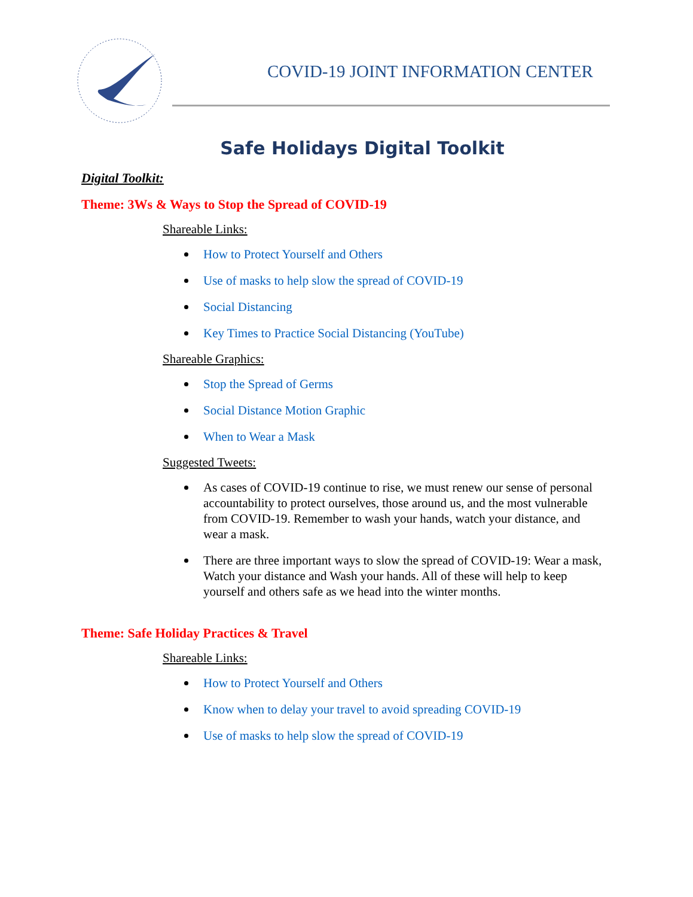COVID-19 JOINT INFORMATION CENTER
Safe Holidays Digital Toolkit
Digital Toolkit:
Theme: 3Ws & Ways to Stop the Spread of COVID-19
Shareable Links:
How to Protect Yourself and Others
Use of masks to help slow the spread of COVID-19
Social Distancing
Key Times to Practice Social Distancing (YouTube)
Shareable Graphics:
Stop the Spread of Germs
Social Distance Motion Graphic
When to Wear a Mask
Suggested Tweets:
As cases of COVID-19 continue to rise, we must renew our sense of personal accountability to protect ourselves, those around us, and the most vulnerable from COVID-19. Remember to wash your hands, watch your distance, and wear a mask.
There are three important ways to slow the spread of COVID-19: Wear a mask, Watch your distance and Wash your hands. All of these will help to keep yourself and others safe as we head into the winter months.
Theme: Safe Holiday Practices & Travel
Shareable Links:
How to Protect Yourself and Others
Know when to delay your travel to avoid spreading COVID-19
Use of masks to help slow the spread of COVID-19